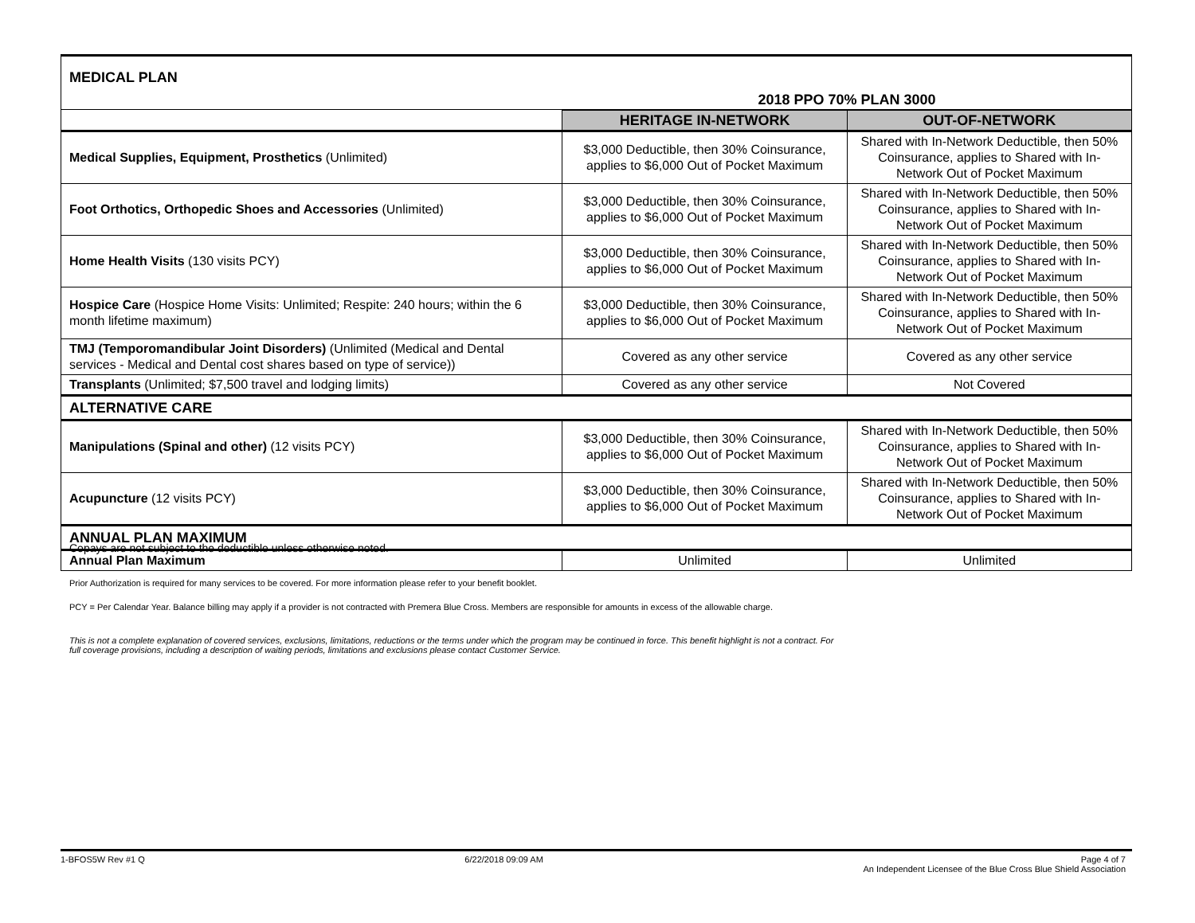| MEDICAL PLAN | 2018 PPO 70% PLAN 3000 | |
| | HERITAGE IN-NETWORK | OUT-OF-NETWORK |
| Medical Supplies, Equipment, Prosthetics (Unlimited) | $3,000 Deductible, then 30% Coinsurance, applies to $6,000 Out of Pocket Maximum | Shared with In-Network Deductible, then 50% Coinsurance, applies to Shared with In-Network Out of Pocket Maximum |
| Foot Orthotics, Orthopedic Shoes and Accessories (Unlimited) | $3,000 Deductible, then 30% Coinsurance, applies to $6,000 Out of Pocket Maximum | Shared with In-Network Deductible, then 50% Coinsurance, applies to Shared with In-Network Out of Pocket Maximum |
| Home Health Visits (130 visits PCY) | $3,000 Deductible, then 30% Coinsurance, applies to $6,000 Out of Pocket Maximum | Shared with In-Network Deductible, then 50% Coinsurance, applies to Shared with In-Network Out of Pocket Maximum |
| Hospice Care (Hospice Home Visits: Unlimited; Respite: 240 hours; within the 6 month lifetime maximum) | $3,000 Deductible, then 30% Coinsurance, applies to $6,000 Out of Pocket Maximum | Shared with In-Network Deductible, then 50% Coinsurance, applies to Shared with In-Network Out of Pocket Maximum |
| TMJ (Temporomandibular Joint Disorders) (Unlimited (Medical and Dental services - Medical and Dental cost shares based on type of service)) | Covered as any other service | Covered as any other service |
| Transplants (Unlimited; $7,500 travel and lodging limits) | Covered as any other service | Not Covered |
| ALTERNATIVE CARE | | |
| Manipulations (Spinal and other) (12 visits PCY) | $3,000 Deductible, then 30% Coinsurance, applies to $6,000 Out of Pocket Maximum | Shared with In-Network Deductible, then 50% Coinsurance, applies to Shared with In-Network Out of Pocket Maximum |
| Acupuncture (12 visits PCY) | $3,000 Deductible, then 30% Coinsurance, applies to $6,000 Out of Pocket Maximum | Shared with In-Network Deductible, then 50% Coinsurance, applies to Shared with In-Network Out of Pocket Maximum |
| ANNUAL PLAN MAXIMUM | | |
| Annual Plan Maximum | Unlimited | Unlimited |
Copays are not subject to the deductible unless otherwise noted.
Prior Authorization is required for many services to be covered. For more information please refer to your benefit booklet.
PCY = Per Calendar Year. Balance billing may apply if a provider is not contracted with Premera Blue Cross. Members are responsible for amounts in excess of the allowable charge.
This is not a complete explanation of covered services, exclusions, limitations, reductions or the terms under which the program may be continued in force. This benefit highlight is not a contract. For full coverage provisions, including a description of waiting periods, limitations and exclusions please contact Customer Service.
1-BFOS5W Rev #1 Q 6/22/2018 09:09 AM Page 4 of 7
An Independent Licensee of the Blue Cross Blue Shield Association